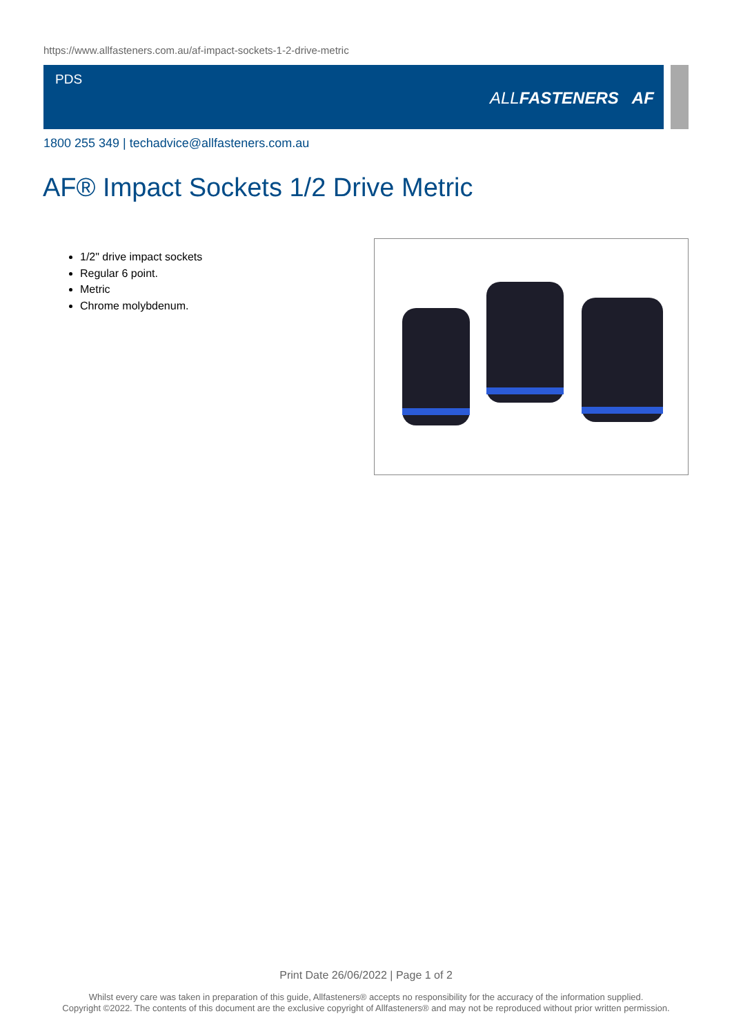https://www.allfasteners.com.au/af-impact-sockets-1-2-drive-metric
PDS
ALLFASTENERS AF
1800 255 349 | techadvice@allfasteners.com.au
AF® Impact Sockets 1/2 Drive Metric
1/2" drive impact sockets
Regular 6 point.
Metric
Chrome molybdenum.
Print Date 26/06/2022 | Page 1 of 2
Whilst every care was taken in preparation of this guide, Allfasteners® accepts no responsibility for the accuracy of the information supplied.
Copyright ©2022. The contents of this document are the exclusive copyright of Allfasteners® and may not be reproduced without prior written permission.